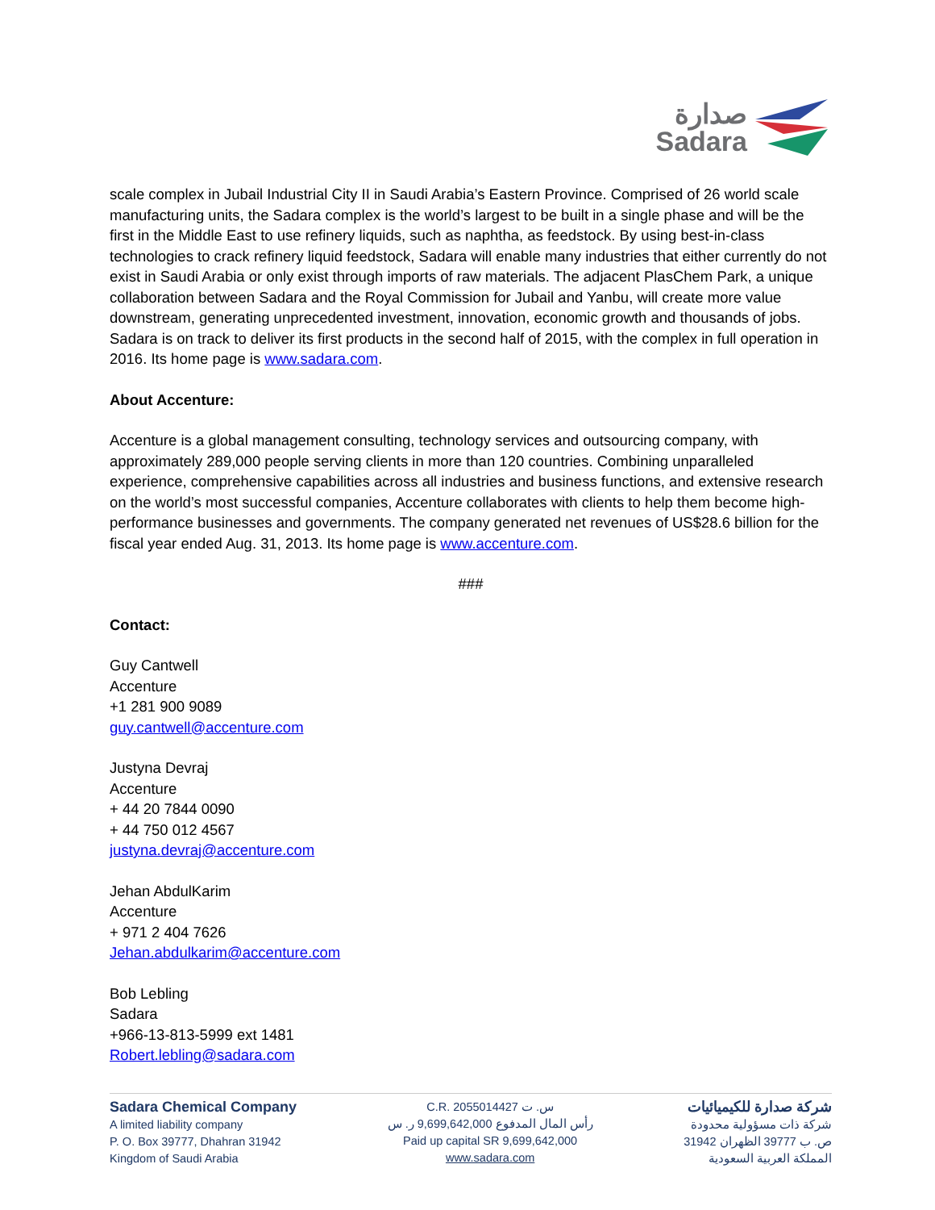صدارة
Sadara
scale complex in Jubail Industrial City II in Saudi Arabia’s Eastern Province. Comprised of 26 world scale manufacturing units, the Sadara complex is the world’s largest to be built in a single phase and will be the first in the Middle East to use refinery liquids, such as naphtha, as feedstock. By using best-in-class technologies to crack refinery liquid feedstock, Sadara will enable many industries that either currently do not exist in Saudi Arabia or only exist through imports of raw materials. The adjacent PlasChem Park, a unique collaboration between Sadara and the Royal Commission for Jubail and Yanbu, will create more value downstream, generating unprecedented investment, innovation, economic growth and thousands of jobs. Sadara is on track to deliver its first products in the second half of 2015, with the complex in full operation in 2016. Its home page is www.sadara.com.
About Accenture:
Accenture is a global management consulting, technology services and outsourcing company, with approximately 289,000 people serving clients in more than 120 countries. Combining unparalleled experience, comprehensive capabilities across all industries and business functions, and extensive research on the world’s most successful companies, Accenture collaborates with clients to help them become high-performance businesses and governments. The company generated net revenues of US$28.6 billion for the fiscal year ended Aug. 31, 2013. Its home page is www.accenture.com.
###
Contact:
Guy Cantwell
Accenture
+1 281 900 9089
guy.cantwell@accenture.com
Justyna Devraj
Accenture
+ 44 20 7844 0090
+ 44 750 012 4567
justyna.devraj@accenture.com
Jehan AbdulKarim
Accenture
+ 971 2 404 7626
Jehan.abdulkarim@accenture.com
Bob Lebling
Sadara
+966-13-813-5999 ext 1481
Robert.lebling@sadara.com
Sadara Chemical Company
A limited liability company
P. O. Box 39777, Dhahran 31942
Kingdom of Saudi Arabia
C.R. 2055014427 س. ت
رأس المال المدفوع 9,699,642,000 ر. س
Paid up capital SR 9,699,642,000
www.sadara.com
شركة صدارة للكيميائيات
شركة ذات مسؤولية محدودة
ص. ب 39777 الظهران 31942
المملكة العربية السعودية